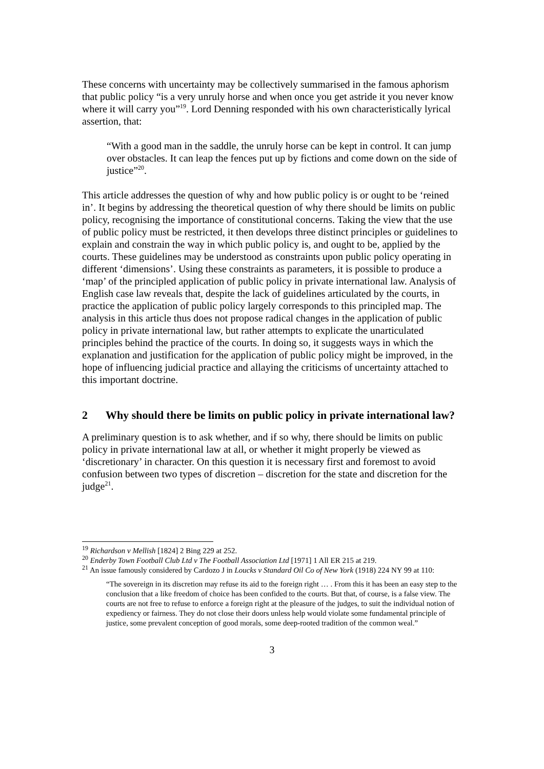These concerns with uncertainty may be collectively summarised in the famous aphorism that public policy “is a very unruly horse and when once you get astride it you never know where it will carry you”<sup>19</sup>. Lord Denning responded with his own characteristically lyrical assertion, that:
“With a good man in the saddle, the unruly horse can be kept in control. It can jump over obstacles. It can leap the fences put up by fictions and come down on the side of justice”<sup>20</sup>.
This article addresses the question of why and how public policy is or ought to be ‘reined in’. It begins by addressing the theoretical question of why there should be limits on public policy, recognising the importance of constitutional concerns. Taking the view that the use of public policy must be restricted, it then develops three distinct principles or guidelines to explain and constrain the way in which public policy is, and ought to be, applied by the courts. These guidelines may be understood as constraints upon public policy operating in different ‘dimensions’. Using these constraints as parameters, it is possible to produce a ‘map’ of the principled application of public policy in private international law. Analysis of English case law reveals that, despite the lack of guidelines articulated by the courts, in practice the application of public policy largely corresponds to this principled map. The analysis in this article thus does not propose radical changes in the application of public policy in private international law, but rather attempts to explicate the unarticulated principles behind the practice of the courts. In doing so, it suggests ways in which the explanation and justification for the application of public policy might be improved, in the hope of influencing judicial practice and allaying the criticisms of uncertainty attached to this important doctrine.
2 Why should there be limits on public policy in private international law?
A preliminary question is to ask whether, and if so why, there should be limits on public policy in private international law at all, or whether it might properly be viewed as ‘discretionary’ in character. On this question it is necessary first and foremost to avoid confusion between two types of discretion – discretion for the state and discretion for the judge<sup>21</sup>.
<sup>19</sup> Richardson v Mellish [1824] 2 Bing 229 at 252.
<sup>20</sup> Enderby Town Football Club Ltd v The Football Association Ltd [1971] 1 All ER 215 at 219.
<sup>21</sup> An issue famously considered by Cardozo J in Loucks v Standard Oil Co of New York (1918) 224 NY 99 at 110:
“The sovereign in its discretion may refuse its aid to the foreign right … . From this it has been an easy step to the conclusion that a like freedom of choice has been confided to the courts. But that, of course, is a false view. The courts are not free to refuse to enforce a foreign right at the pleasure of the judges, to suit the individual notion of expediency or fairness. They do not close their doors unless help would violate some fundamental principle of justice, some prevalent conception of good morals, some deep-rooted tradition of the common weal.”
3